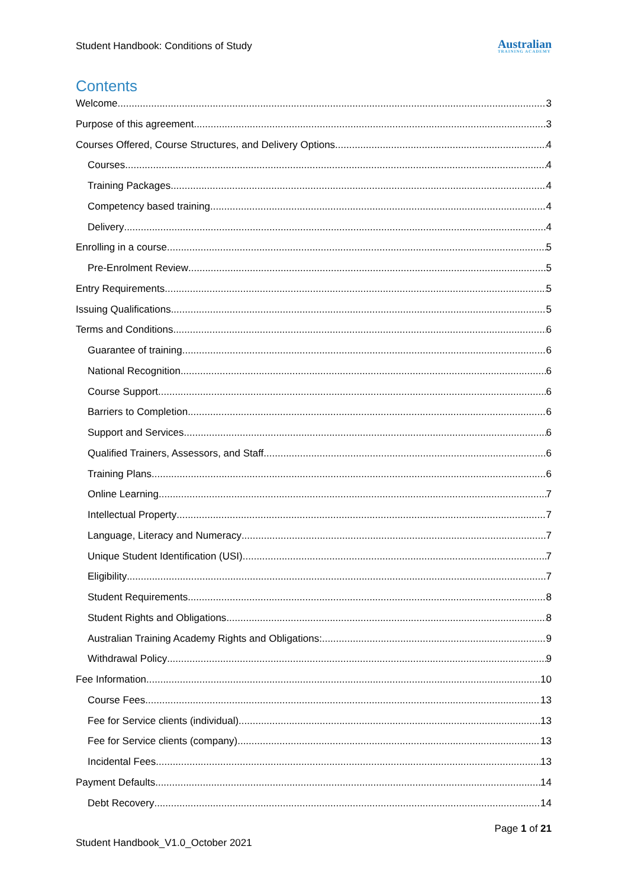Student Handbook: Conditions of Study Australian
TRAINING ACADEMY
Contents
Welcome 3
Purpose of this agreement 3
Courses Offered, Course Structures, and Delivery Options 4
Courses 4
Training Packages 4
Competency based training 4
Delivery 4
Enrolling in a course 5
Pre-Enrolment Review 5
Entry Requirements 5
Issuing Qualifications 5
Terms and Conditions 6
Guarantee of training 6
National Recognition 6
Course Support 6
Barriers to Completion 6
Support and Services 6
Qualified Trainers, Assessors, and Staff 6
Training Plans 6
Online Learning 7
Intellectual Property 7
Language, Literacy and Numeracy 7
Unique Student Identification (USI) 7
Eligibility 7
Student Requirements 8
Student Rights and Obligations 8
Australian Training Academy Rights and Obligations: 9
Withdrawal Policy 9
Fee Information 10
Course Fees 13
Fee for Service clients (individual) 13
Fee for Service clients (company) 13
Incidental Fees 13
Payment Defaults 14
Debt Recovery 14
Page 1 of 21
Student Handbook_V1.0_October 2021